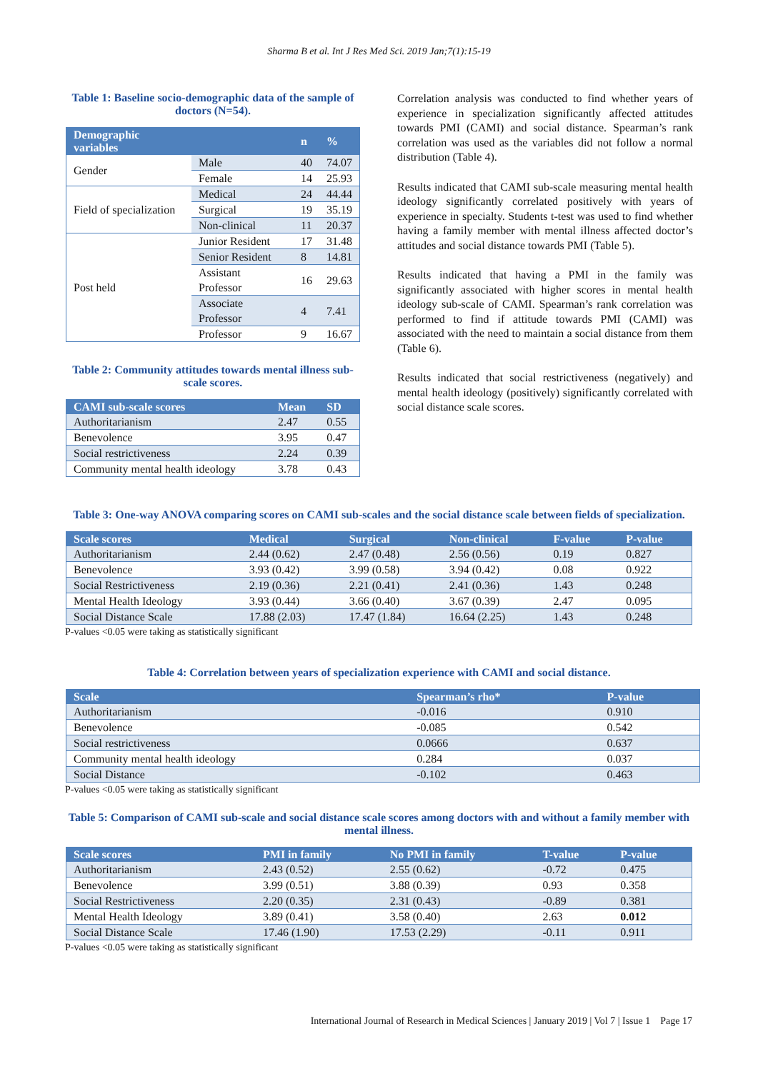Sharma B et al. Int J Res Med Sci. 2019 Jan;7(1):15-19
Table 1: Baseline socio-demographic data of the sample of doctors (N=54).
| Demographic variables | | n | % |
| --- | --- | --- | --- |
| Gender | Male | 40 | 74.07 |
| | Female | 14 | 25.93 |
| Field of specialization | Medical | 24 | 44.44 |
| | Surgical | 19 | 35.19 |
| | Non-clinical | 11 | 20.37 |
| Post held | Junior Resident | 17 | 31.48 |
| | Senior Resident | 8 | 14.81 |
| | Assistant Professor | 16 | 29.63 |
| | Associate Professor | 4 | 7.41 |
| | Professor | 9 | 16.67 |
Table 2: Community attitudes towards mental illness sub-scale scores.
| CAMI sub-scale scores | Mean | SD |
| --- | --- | --- |
| Authoritarianism | 2.47 | 0.55 |
| Benevolence | 3.95 | 0.47 |
| Social restrictiveness | 2.24 | 0.39 |
| Community mental health ideology | 3.78 | 0.43 |
Correlation analysis was conducted to find whether years of experience in specialization significantly affected attitudes towards PMI (CAMI) and social distance. Spearman’s rank correlation was used as the variables did not follow a normal distribution (Table 4).
Results indicated that CAMI sub-scale measuring mental health ideology significantly correlated positively with years of experience in specialty. Students t-test was used to find whether having a family member with mental illness affected doctor’s attitudes and social distance towards PMI (Table 5).
Results indicated that having a PMI in the family was significantly associated with higher scores in mental health ideology sub-scale of CAMI. Spearman’s rank correlation was performed to find if attitude towards PMI (CAMI) was associated with the need to maintain a social distance from them (Table 6).
Results indicated that social restrictiveness (negatively) and mental health ideology (positively) significantly correlated with social distance scale scores.
Table 3: One-way ANOVA comparing scores on CAMI sub-scales and the social distance scale between fields of specialization.
| Scale scores | Medical | Surgical | Non-clinical | F-value | P-value |
| --- | --- | --- | --- | --- | --- |
| Authoritarianism | 2.44 (0.62) | 2.47 (0.48) | 2.56 (0.56) | 0.19 | 0.827 |
| Benevolence | 3.93 (0.42) | 3.99 (0.58) | 3.94 (0.42) | 0.08 | 0.922 |
| Social Restrictiveness | 2.19 (0.36) | 2.21 (0.41) | 2.41 (0.36) | 1.43 | 0.248 |
| Mental Health Ideology | 3.93 (0.44) | 3.66 (0.40) | 3.67 (0.39) | 2.47 | 0.095 |
| Social Distance Scale | 17.88 (2.03) | 17.47 (1.84) | 16.64 (2.25) | 1.43 | 0.248 |
P-values <0.05 were taking as statistically significant
Table 4: Correlation between years of specialization experience with CAMI and social distance.
| Scale | Spearman’s rho* | P-value |
| --- | --- | --- |
| Authoritarianism | -0.016 | 0.910 |
| Benevolence | -0.085 | 0.542 |
| Social restrictiveness | 0.0666 | 0.637 |
| Community mental health ideology | 0.284 | 0.037 |
| Social Distance | -0.102 | 0.463 |
P-values <0.05 were taking as statistically significant
Table 5: Comparison of CAMI sub-scale and social distance scale scores among doctors with and without a family member with mental illness.
| Scale scores | PMI in family | No PMI in family | T-value | P-value |
| --- | --- | --- | --- | --- |
| Authoritarianism | 2.43 (0.52) | 2.55 (0.62) | -0.72 | 0.475 |
| Benevolence | 3.99 (0.51) | 3.88 (0.39) | 0.93 | 0.358 |
| Social Restrictiveness | 2.20 (0.35) | 2.31 (0.43) | -0.89 | 0.381 |
| Mental Health Ideology | 3.89 (0.41) | 3.58 (0.40) | 2.63 | 0.012 |
| Social Distance Scale | 17.46 (1.90) | 17.53 (2.29) | -0.11 | 0.911 |
P-values <0.05 were taking as statistically significant
International Journal of Research in Medical Sciences | January 2019 | Vol 7 | Issue 1 Page 17